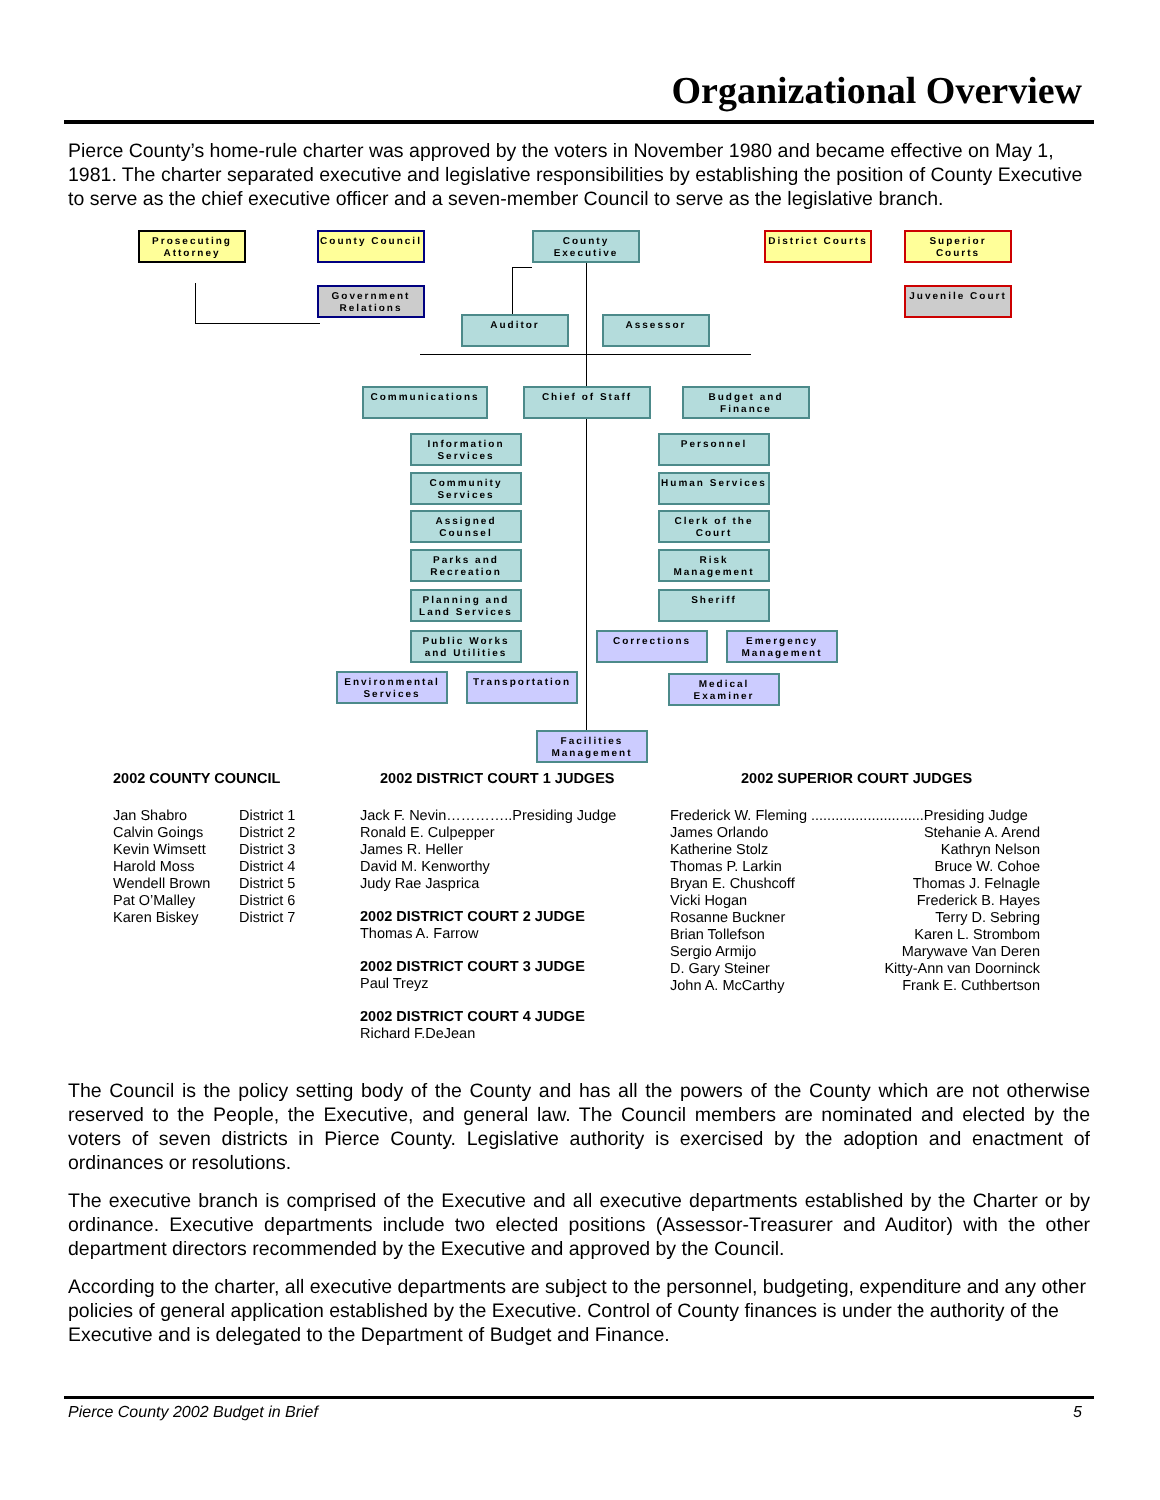Organizational Overview
Pierce County’s home-rule charter was approved by the voters in November 1980 and became effective on May 1, 1981. The charter separated executive and legislative responsibilities by establishing the position of County Executive to serve as the chief executive officer and a seven-member Council to serve as the legislative branch.
Prosecuting Attorney
County Council
County Executive
District Courts
Superior Courts
Government Relations
Juvenile Court
Auditor Assessor
Communications Chief of Staff
Budget and Finance
Information Services
Personnel
Community Services
Human Services
Assigned Counsel
Clerk of the Court
Parks and Recreation
Risk Management
Planning and Land Services
Sheriff
Public Works and Utilities
Corrections
Emergency Management
Environmental Services
Transportation
Medical Examiner
Facilities Management
2002 COUNTY COUNCIL
| Jan Shabro | District 1 |
| Calvin Goings | District 2 |
| Kevin Wimsett | District 3 |
| Harold Moss | District 4 |
| Wendell Brown | District 5 |
| Pat O’Malley | District 6 |
| Karen Biskey | District 7 |
2002 DISTRICT COURT 1 JUDGES
Jack F. Nevin…………..Presiding Judge
Ronald E. Culpepper
James R. Heller
David M. Kenworthy
Judy Rae Jasprica
2002 DISTRICT COURT 2 JUDGE
Thomas A. Farrow
2002 DISTRICT COURT 3 JUDGE
Paul Treyz
2002 DISTRICT COURT 4 JUDGE
Richard F.DeJean
2002 SUPERIOR COURT JUDGES
| Frederick W. Fleming ............................Presiding Judge | |
| James Orlando | Stehanie A. Arend |
| Katherine Stolz | Kathryn Nelson |
| Thomas P. Larkin | Bruce W. Cohoe |
| Bryan E. Chushcoff | Thomas J. Felnagle |
| Vicki Hogan | Frederick B. Hayes |
| Rosanne Buckner | Terry D. Sebring |
| Brian Tollefson | Karen L. Strombom |
| Sergio Armijo | Marywave Van Deren |
| D. Gary Steiner | Kitty-Ann van Doorninck |
| John A. McCarthy | Frank E. Cuthbertson |
The Council is the policy setting body of the County and has all the powers of the County which are not otherwise reserved to the People, the Executive, and general law. The Council members are nominated and elected by the voters of seven districts in Pierce County. Legislative authority is exercised by the adoption and enactment of ordinances or resolutions.
The executive branch is comprised of the Executive and all executive departments established by the Charter or by ordinance. Executive departments include two elected positions (Assessor-Treasurer and Auditor) with the other department directors recommended by the Executive and approved by the Council.
According to the charter, all executive departments are subject to the personnel, budgeting, expenditure and any other policies of general application established by the Executive. Control of County finances is under the authority of the Executive and is delegated to the Department of Budget and Finance.
Pierce County 2002 Budget in Brief 5